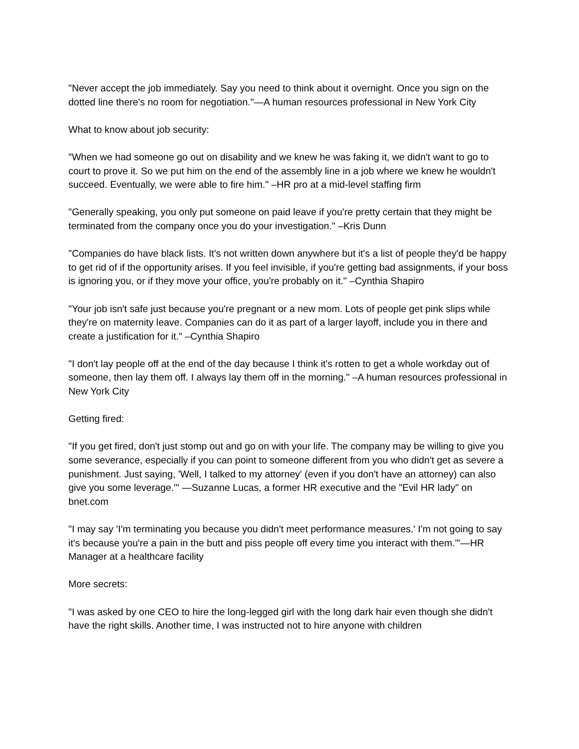"Never accept the job immediately. Say you need to think about it overnight. Once you sign on the dotted line there's no room for negotiation."—A human resources professional in New York City
What to know about job security:
"When we had someone go out on disability and we knew he was faking it, we didn't want to go to court to prove it. So we put him on the end of the assembly line in a job where we knew he wouldn't succeed. Eventually, we were able to fire him." –HR pro at a mid-level staffing firm
"Generally speaking, you only put someone on paid leave if you're pretty certain that they might be terminated from the company once you do your investigation." –Kris Dunn
"Companies do have black lists. It's not written down anywhere but it's a list of people they'd be happy to get rid of if the opportunity arises. If you feel invisible, if you're getting bad assignments, if your boss is ignoring you, or if they move your office, you're probably on it." –Cynthia Shapiro
"Your job isn't safe just because you're pregnant or a new mom. Lots of people get pink slips while they're on maternity leave. Companies can do it as part of a larger layoff, include you in there and create a justification for it." –Cynthia Shapiro
"I don't lay people off at the end of the day because I think it's rotten to get a whole workday out of someone, then lay them off. I always lay them off in the morning." –A human resources professional in New York City
Getting fired:
"If you get fired, don't just stomp out and go on with your life. The company may be willing to give you some severance, especially if you can point to someone different from you who didn't get as severe a punishment. Just saying, 'Well, I talked to my attorney' (even if you don't have an attorney) can also give you some leverage.'" —Suzanne Lucas, a former HR executive and the "Evil HR lady" on bnet.com
"I may say 'I'm terminating you because you didn't meet performance measures.' I'm not going to say it's because you're a pain in the butt and piss people off every time you interact with them.'"—HR Manager at a healthcare facility
More secrets:
"I was asked by one CEO to hire the long-legged girl with the long dark hair even though she didn't have the right skills. Another time, I was instructed not to hire anyone with children